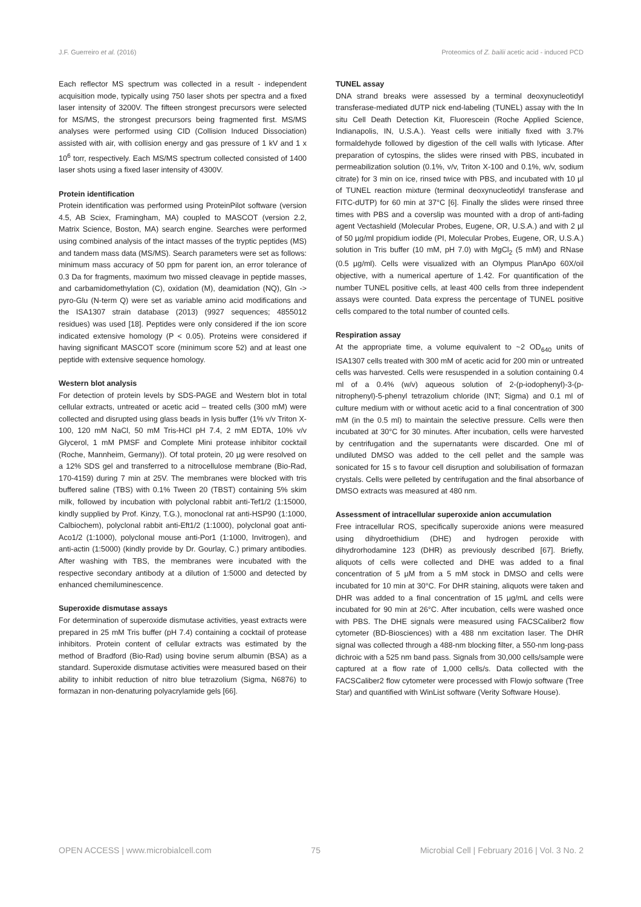J.F. Guerreiro et al. (2016) Proteomics of Z. bailii acetic acid - induced PCD
Each reflector MS spectrum was collected in a result - independent acquisition mode, typically using 750 laser shots per spectra and a fixed laser intensity of 3200V. The fifteen strongest precursors were selected for MS/MS, the strongest precursors being fragmented first. MS/MS analyses were performed using CID (Collision Induced Dissociation) assisted with air, with collision energy and gas pressure of 1 kV and 1 x 10<sup>6</sup> torr, respectively. Each MS/MS spectrum collected consisted of 1400 laser shots using a fixed laser intensity of 4300V.
Protein identification
Protein identification was performed using ProteinPilot software (version 4.5, AB Sciex, Framingham, MA) coupled to MASCOT (version 2.2, Matrix Science, Boston, MA) search engine. Searches were performed using combined analysis of the intact masses of the tryptic peptides (MS) and tandem mass data (MS/MS). Search parameters were set as follows: minimum mass accuracy of 50 ppm for parent ion, an error tolerance of 0.3 Da for fragments, maximum two missed cleavage in peptide masses, and carbamidomethylation (C), oxidation (M), deamidation (NQ), Gln -> pyro-Glu (N-term Q) were set as variable amino acid modifications and the ISA1307 strain database (2013) (9927 sequences; 4855012 residues) was used [18]. Peptides were only considered if the ion score indicated extensive homology (P < 0.05). Proteins were considered if having significant MASCOT score (minimum score 52) and at least one peptide with extensive sequence homology.
Western blot analysis
For detection of protein levels by SDS-PAGE and Western blot in total cellular extracts, untreated or acetic acid – treated cells (300 mM) were collected and disrupted using glass beads in lysis buffer (1% v/v Triton X-100, 120 mM NaCl, 50 mM Tris-HCl pH 7.4, 2 mM EDTA, 10% v/v Glycerol, 1 mM PMSF and Complete Mini protease inhibitor cocktail (Roche, Mannheim, Germany)). Of total protein, 20 µg were resolved on a 12% SDS gel and transferred to a nitrocellulose membrane (Bio-Rad, 170-4159) during 7 min at 25V. The membranes were blocked with tris buffered saline (TBS) with 0.1% Tween 20 (TBST) containing 5% skim milk, followed by incubation with polyclonal rabbit anti-Tef1/2 (1:15000, kindly supplied by Prof. Kinzy, T.G.), monoclonal rat anti-HSP90 (1:1000, Calbiochem), polyclonal rabbit anti-Eft1/2 (1:1000), polyclonal goat anti-Aco1/2 (1:1000), polyclonal mouse anti-Por1 (1:1000, Invitrogen), and anti-actin (1:5000) (kindly provide by Dr. Gourlay, C.) primary antibodies. After washing with TBS, the membranes were incubated with the respective secondary antibody at a dilution of 1:5000 and detected by enhanced chemiluminescence.
Superoxide dismutase assays
For determination of superoxide dismutase activities, yeast extracts were prepared in 25 mM Tris buffer (pH 7.4) containing a cocktail of protease inhibitors. Protein content of cellular extracts was estimated by the method of Bradford (Bio-Rad) using bovine serum albumin (BSA) as a standard. Superoxide dismutase activities were measured based on their ability to inhibit reduction of nitro blue tetrazolium (Sigma, N6876) to formazan in non-denaturing polyacrylamide gels [66].
TUNEL assay
DNA strand breaks were assessed by a terminal deoxynucleotidyl transferase-mediated dUTP nick end-labeling (TUNEL) assay with the In situ Cell Death Detection Kit, Fluorescein (Roche Applied Science, Indianapolis, IN, U.S.A.). Yeast cells were initially fixed with 3.7% formaldehyde followed by digestion of the cell walls with lyticase. After preparation of cytospins, the slides were rinsed with PBS, incubated in permeabilization solution (0.1%, v/v, Triton X-100 and 0.1%, w/v, sodium citrate) for 3 min on ice, rinsed twice with PBS, and incubated with 10 µl of TUNEL reaction mixture (terminal deoxynucleotidyl transferase and FITC-dUTP) for 60 min at 37°C [6]. Finally the slides were rinsed three times with PBS and a coverslip was mounted with a drop of anti-fading agent Vectashield (Molecular Probes, Eugene, OR, U.S.A.) and with 2 µl of 50 µg/ml propidium iodide (PI, Molecular Probes, Eugene, OR, U.S.A.) solution in Tris buffer (10 mM, pH 7.0) with MgCl<sub>2</sub> (5 mM) and RNase (0.5 µg/ml). Cells were visualized with an Olympus PlanApo 60X/oil objective, with a numerical aperture of 1.42. For quantification of the number TUNEL positive cells, at least 400 cells from three independent assays were counted. Data express the percentage of TUNEL positive cells compared to the total number of counted cells.
Respiration assay
At the appropriate time, a volume equivalent to ~2 OD<sub>640</sub> units of ISA1307 cells treated with 300 mM of acetic acid for 200 min or untreated cells was harvested. Cells were resuspended in a solution containing 0.4 ml of a 0.4% (w/v) aqueous solution of 2-(p-iodophenyl)-3-(p-nitrophenyl)-5-phenyl tetrazolium chloride (INT; Sigma) and 0.1 ml of culture medium with or without acetic acid to a final concentration of 300 mM (in the 0.5 ml) to maintain the selective pressure. Cells were then incubated at 30°C for 30 minutes. After incubation, cells were harvested by centrifugation and the supernatants were discarded. One ml of undiluted DMSO was added to the cell pellet and the sample was sonicated for 15 s to favour cell disruption and solubilisation of formazan crystals. Cells were pelleted by centrifugation and the final absorbance of DMSO extracts was measured at 480 nm.
Assessment of intracellular superoxide anion accumulation
Free intracellular ROS, specifically superoxide anions were measured using dihydroethidium (DHE) and hydrogen peroxide with dihydrorhodamine 123 (DHR) as previously described [67]. Briefly, aliquots of cells were collected and DHE was added to a final concentration of 5 µM from a 5 mM stock in DMSO and cells were incubated for 10 min at 30°C. For DHR staining, aliquots were taken and DHR was added to a final concentration of 15 µg/mL and cells were incubated for 90 min at 26°C. After incubation, cells were washed once with PBS. The DHE signals were measured using FACSCaliber2 flow cytometer (BD-Biosciences) with a 488 nm excitation laser. The DHR signal was collected through a 488-nm blocking filter, a 550-nm long-pass dichroic with a 525 nm band pass. Signals from 30,000 cells/sample were captured at a flow rate of 1,000 cells/s. Data collected with the FACSCaliber2 flow cytometer were processed with Flowjo software (Tree Star) and quantified with WinList software (Verity Software House).
OPEN ACCESS | www.microbialcell.com 75 Microbial Cell | February 2016 | Vol. 3 No. 2